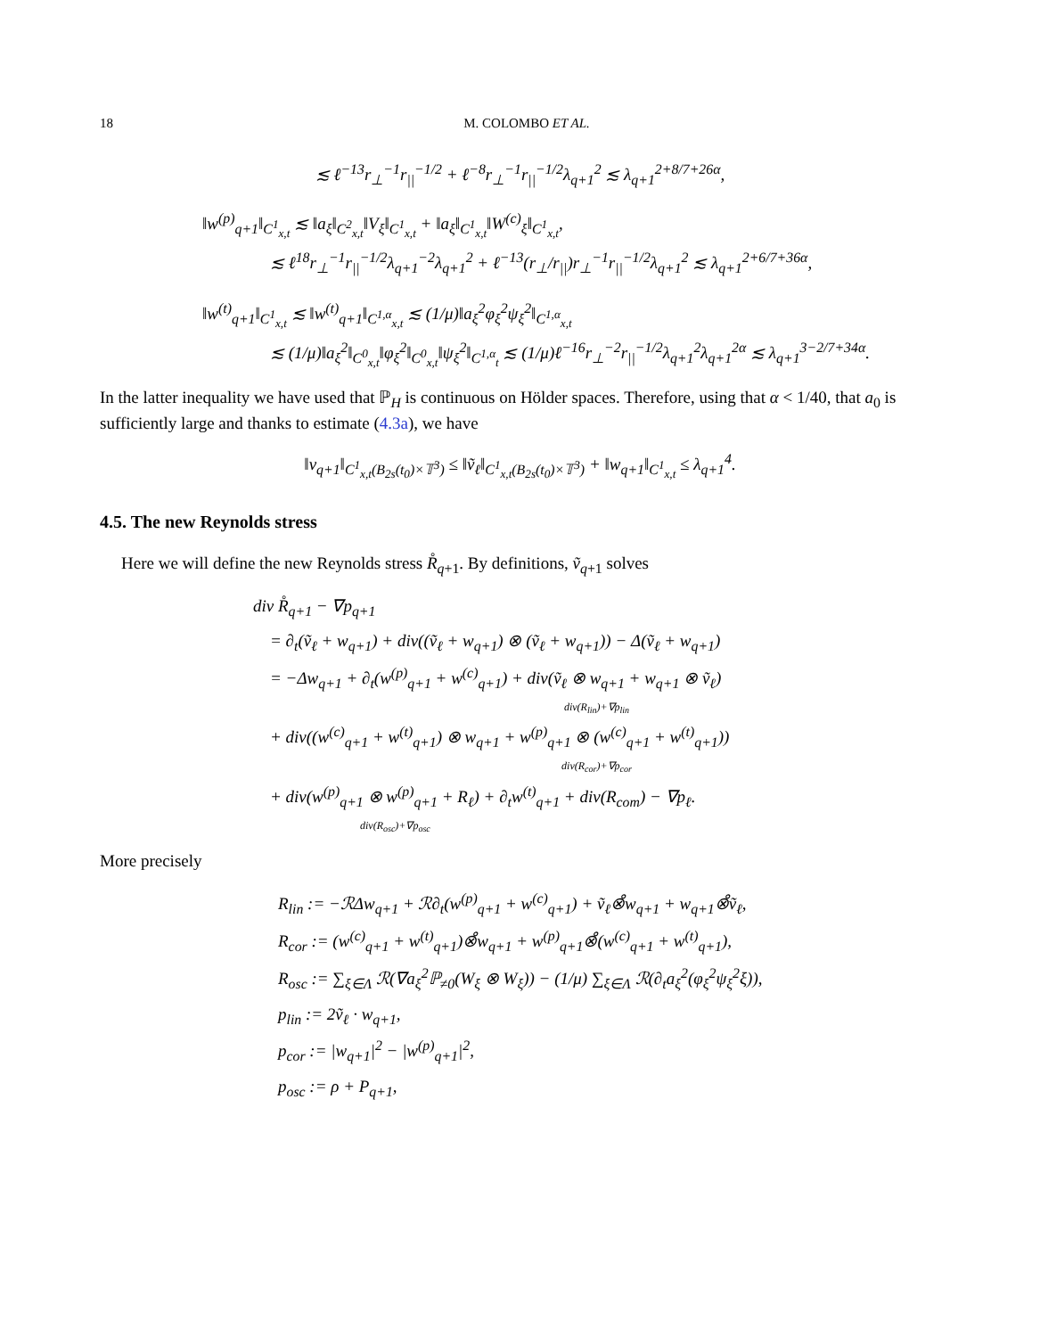18 M. COLOMBO ET AL.
≲ ℓ<sup>−13</sup>r<sub>⊥</sub><sup>−1</sup>r<sub>||</sub><sup>−1/2</sup> + ℓ<sup>−8</sup>r<sub>⊥</sub><sup>−1</sup>r<sub>||</sub><sup>−1/2</sup>λ<sub>q+1</sub><sup>2</sup> ≲ λ<sub>q+1</sub><sup>2+8/7+26α</sup>,
‖w<sup>(p)</sup><sub>q+1</sub>‖<sub>C<sup>1</sup><sub>x,t</sub></sub> ≲ ‖a<sub>ξ</sub>‖<sub>C<sup>2</sup><sub>x,t</sub></sub>‖V<sub>ξ</sub>‖<sub>C<sup>1</sup><sub>x,t</sub></sub> + ‖a<sub>ξ</sub>‖<sub>C<sup>1</sup><sub>x,t</sub></sub>‖W<sup>(c)</sup><sub>ξ</sub>‖<sub>C<sup>1</sup><sub>x,t</sub></sub>,
    ≲ ℓ<sup>18</sup>r<sub>⊥</sub><sup>−1</sup>r<sub>||</sub><sup>−1/2</sup>λ<sub>q+1</sub><sup>−2</sup>λ<sub>q+1</sub><sup>2</sup> + ℓ<sup>−13</sup>(r<sub>⊥</sub>/r<sub>||</sub>)r<sub>⊥</sub><sup>−1</sup>r<sub>||</sub><sup>−1/2</sup>λ<sub>q+1</sub><sup>2</sup> ≲ λ<sub>q+1</sub><sup>2+6/7+36α</sup>,
‖w<sup>(t)</sup><sub>q+1</sub>‖<sub>C<sup>1</sup><sub>x,t</sub></sub> ≲ ‖w<sup>(t)</sup><sub>q+1</sub>‖<sub>C<sup>1,α</sup><sub>x,t</sub></sub> ≲ (1/μ)‖a<sub>ξ</sub><sup>2</sup>φ<sub>ξ</sub><sup>2</sup>ψ<sub>ξ</sub><sup>2</sup>‖<sub>C<sup>1,α</sup><sub>x,t</sub></sub>
    ≲ (1/μ)‖a<sub>ξ</sub><sup>2</sup>‖<sub>C<sup>0</sup><sub>x,t</sub></sub>‖φ<sub>ξ</sub><sup>2</sup>‖<sub>C<sup>0</sup><sub>x,t</sub></sub>‖ψ<sub>ξ</sub><sup>2</sup>‖<sub>C<sup>1,α</sup><sub>t</sub></sub> ≲ (1/μ)ℓ<sup>−16</sup>r<sub>⊥</sub><sup>−2</sup>r<sub>||</sub><sup>−1/2</sup>λ<sub>q+1</sub><sup>2</sup>λ<sub>q+1</sub><sup>2α</sup> ≲ λ<sub>q+1</sub><sup>3−2/7+34α</sup>.
In the latter inequality we have used that ℙ<sub>H</sub> is continuous on Hölder spaces. Therefore, using that α < 1/40, that a<sub>0</sub> is sufficiently large and thanks to estimate (4.3a), we have
‖v<sub>q+1</sub>‖<sub>C<sup>1</sup><sub>x,t</sub>(B<sub>2s</sub>(t<sub>0</sub>)×𝕋<sup>3</sup>)</sub> ≤ ‖ṽ<sub>ℓ</sub>‖<sub>C<sup>1</sup><sub>x,t</sub>(B<sub>2s</sub>(t<sub>0</sub>)×𝕋<sup>3</sup>)</sub> + ‖w<sub>q+1</sub>‖<sub>C<sup>1</sup><sub>x,t</sub></sub> ≤ λ<sub>q+1</sub><sup>4</sup>.
4.5. The new Reynolds stress
Here we will define the new Reynolds stress R̊<sub>q+1</sub>. By definitions, ṽ<sub>q+1</sub> solves
div R̊<sub>q+1</sub> − ∇p<sub>q+1</sub>
 = ∂<sub>t</sub>(ṽ<sub>ℓ</sub> + w<sub>q+1</sub>) + div((ṽ<sub>ℓ</sub> + w<sub>q+1</sub>) ⊗ (ṽ<sub>ℓ</sub> + w<sub>q+1</sub>)) − Δ(ṽ<sub>ℓ</sub> + w<sub>q+1</sub>)
 = −Δw<sub>q+1</sub> + ∂<sub>t</sub>(w<sup>(p)</sup><sub>q+1</sub> + w<sup>(c)</sup><sub>q+1</sub>) + div(ṽ<sub>ℓ</sub> ⊗ w<sub>q+1</sub> + w<sub>q+1</sub> ⊗ ṽ<sub>ℓ</sub>)
div(R<sub>lin</sub>)+∇p<sub>lin</sub>
 + div((w<sup>(c)</sup><sub>q+1</sub> + w<sup>(t)</sup><sub>q+1</sub>) ⊗ w<sub>q+1</sub> + w<sup>(p)</sup><sub>q+1</sub> ⊗ (w<sup>(c)</sup><sub>q+1</sub> + w<sup>(t)</sup><sub>q+1</sub>))
div(R<sub>cor</sub>)+∇p<sub>cor</sub>
 + div(w<sup>(p)</sup><sub>q+1</sub> ⊗ w<sup>(p)</sup><sub>q+1</sub> + R<sub>ℓ</sub>) + ∂<sub>t</sub>w<sup>(t)</sup><sub>q+1</sub> + div(R<sub>com</sub>) − ∇p<sub>ℓ</sub>.
div(R<sub>osc</sub>)+∇p<sub>osc</sub>
More precisely
R<sub>lin</sub> := −ℛΔw<sub>q+1</sub> + ℛ∂<sub>t</sub>(w<sup>(p)</sup><sub>q+1</sub> + w<sup>(c)</sup><sub>q+1</sub>) + ṽ<sub>ℓ</sub>⊗̊w<sub>q+1</sub> + w<sub>q+1</sub>⊗̊ṽ<sub>ℓ</sub>,
R<sub>cor</sub> := (w<sup>(c)</sup><sub>q+1</sub> + w<sup>(t)</sup><sub>q+1</sub>)⊗̊w<sub>q+1</sub> + w<sup>(p)</sup><sub>q+1</sub>⊗̊(w<sup>(c)</sup><sub>q+1</sub> + w<sup>(t)</sup><sub>q+1</sub>),
R<sub>osc</sub> := ∑<sub>ξ∈Λ</sub> ℛ(∇a<sub>ξ</sub><sup>2</sup>ℙ<sub>≠0</sub>(W<sub>ξ</sub> ⊗ W<sub>ξ</sub>)) − (1/μ) ∑<sub>ξ∈Λ</sub> ℛ(∂<sub>t</sub>a<sub>ξ</sub><sup>2</sup>(φ<sub>ξ</sub><sup>2</sup>ψ<sub>ξ</sub><sup>2</sup>ξ)),
p<sub>lin</sub> := 2ṽ<sub>ℓ</sub> · w<sub>q+1</sub>,
p<sub>cor</sub> := |w<sub>q+1</sub>|<sup>2</sup> − |w<sup>(p)</sup><sub>q+1</sub>|<sup>2</sup>,
p<sub>osc</sub> := ρ + P<sub>q+1</sub>,